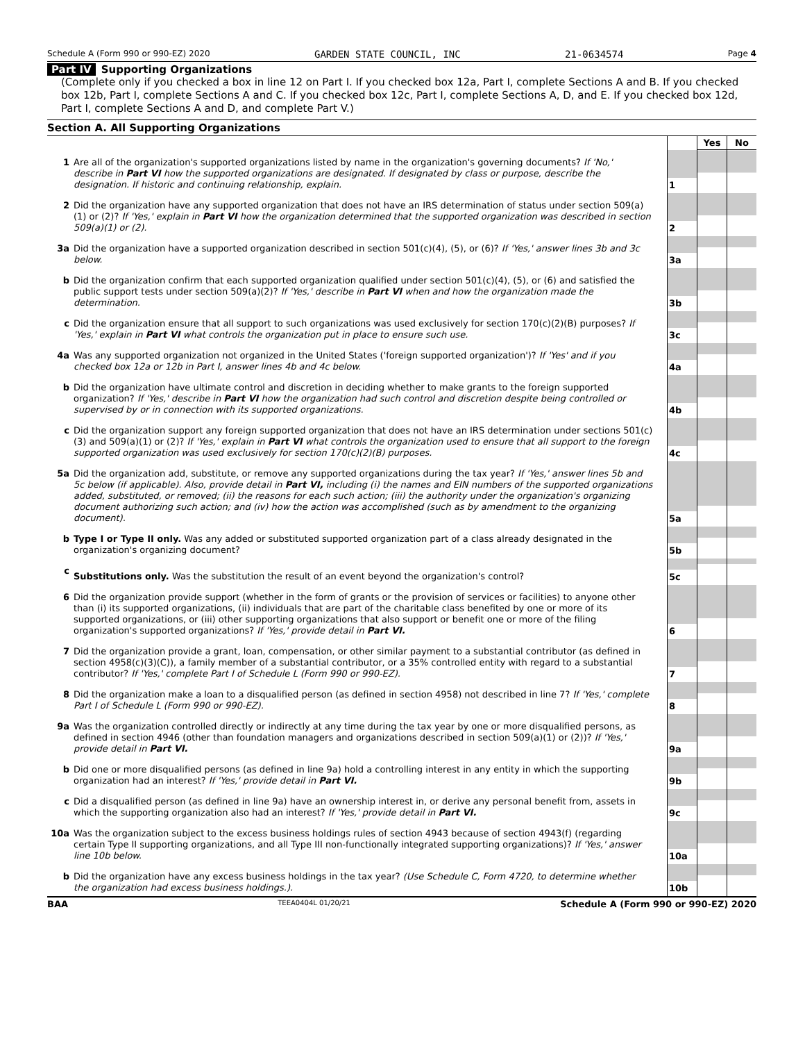Schedule A (Form 990 or 990-EZ) 2020 GARDEN STATE COUNCIL, INC 21-0634574 Page 4
Part IV Supporting Organizations
(Complete only if you checked a box in line 12 on Part I. If you checked box 12a, Part I, complete Sections A and B. If you checked box 12b, Part I, complete Sections A and C. If you checked box 12c, Part I, complete Sections A, D, and E. If you checked box 12d, Part I, complete Sections A and D, and complete Part V.)
Section A. All Supporting Organizations
| | | | Yes | No |
| 1 | Are all of the organization's supported organizations listed by name in the organization's governing documents? If 'No,' describe in Part VI how the supported organizations are designated. If designated by class or purpose, describe the designation. If historic and continuing relationship, explain. | 1 | | |
| 2 | Did the organization have any supported organization that does not have an IRS determination of status under section 509(a)(1) or (2)? If 'Yes,' explain in Part VI how the organization determined that the supported organization was described in section 509(a)(1) or (2). | 2 | | |
| 3a | Did the organization have a supported organization described in section 501(c)(4), (5), or (6)? If 'Yes,' answer lines 3b and 3c below. | 3a | | |
| b | Did the organization confirm that each supported organization qualified under section 501(c)(4), (5), or (6) and satisfied the public support tests under section 509(a)(2)? If 'Yes,' describe in Part VI when and how the organization made the determination. | 3b | | |
| c | Did the organization ensure that all support to such organizations was used exclusively for section 170(c)(2)(B) purposes? If 'Yes,' explain in Part VI what controls the organization put in place to ensure such use. | 3c | | |
| 4a | Was any supported organization not organized in the United States ('foreign supported organization')? If 'Yes' and if you checked box 12a or 12b in Part I, answer lines 4b and 4c below. | 4a | | |
| b | Did the organization have ultimate control and discretion in deciding whether to make grants to the foreign supported organization? If 'Yes,' describe in Part VI how the organization had such control and discretion despite being controlled or supervised by or in connection with its supported organizations. | 4b | | |
| c | Did the organization support any foreign supported organization that does not have an IRS determination under sections 501(c)(3) and 509(a)(1) or (2)? If 'Yes,' explain in Part VI what controls the organization used to ensure that all support to the foreign supported organization was used exclusively for section 170(c)(2)(B) purposes. | 4c | | |
| 5a | Did the organization add, substitute, or remove any supported organizations during the tax year? If 'Yes,' answer lines 5b and 5c below (if applicable). Also, provide detail in Part VI, including (i) the names and EIN numbers of the supported organizations added, substituted, or removed; (ii) the reasons for each such action; (iii) the authority under the organization's organizing document authorizing such action; and (iv) how the action was accomplished (such as by amendment to the organizing document). | 5a | | |
| b | Type I or Type II only. Was any added or substituted supported organization part of a class already designated in the organization's organizing document? | 5b | | |
| c | Substitutions only. Was the substitution the result of an event beyond the organization's control? | 5c | | |
| 6 | Did the organization provide support (whether in the form of grants or the provision of services or facilities) to anyone other than (i) its supported organizations, (ii) individuals that are part of the charitable class benefited by one or more of its supported organizations, or (iii) other supporting organizations that also support or benefit one or more of the filing organization's supported organizations? If 'Yes,' provide detail in Part VI. | 6 | | |
| 7 | Did the organization provide a grant, loan, compensation, or other similar payment to a substantial contributor (as defined in section 4958(c)(3)(C)), a family member of a substantial contributor, or a 35% controlled entity with regard to a substantial contributor? If 'Yes,' complete Part I of Schedule L (Form 990 or 990-EZ). | 7 | | |
| 8 | Did the organization make a loan to a disqualified person (as defined in section 4958) not described in line 7? If 'Yes,' complete Part I of Schedule L (Form 990 or 990-EZ). | 8 | | |
| 9a | Was the organization controlled directly or indirectly at any time during the tax year by one or more disqualified persons, as defined in section 4946 (other than foundation managers and organizations described in section 509(a)(1) or (2))? If 'Yes,' provide detail in Part VI. | 9a | | |
| b | Did one or more disqualified persons (as defined in line 9a) hold a controlling interest in any entity in which the supporting organization had an interest? If 'Yes,' provide detail in Part VI. | 9b | | |
| c | Did a disqualified person (as defined in line 9a) have an ownership interest in, or derive any personal benefit from, assets in which the supporting organization also had an interest? If 'Yes,' provide detail in Part VI. | 9c | | |
| 10a | Was the organization subject to the excess business holdings rules of section 4943 because of section 4943(f) (regarding certain Type II supporting organizations, and all Type III non-functionally integrated supporting organizations)? If 'Yes,' answer line 10b below. | 10a | | |
| b | Did the organization have any excess business holdings in the tax year? (Use Schedule C, Form 4720, to determine whether the organization had excess business holdings.). | 10b | | |
BAA TEEA0404L 01/20/21 Schedule A (Form 990 or 990-EZ) 2020